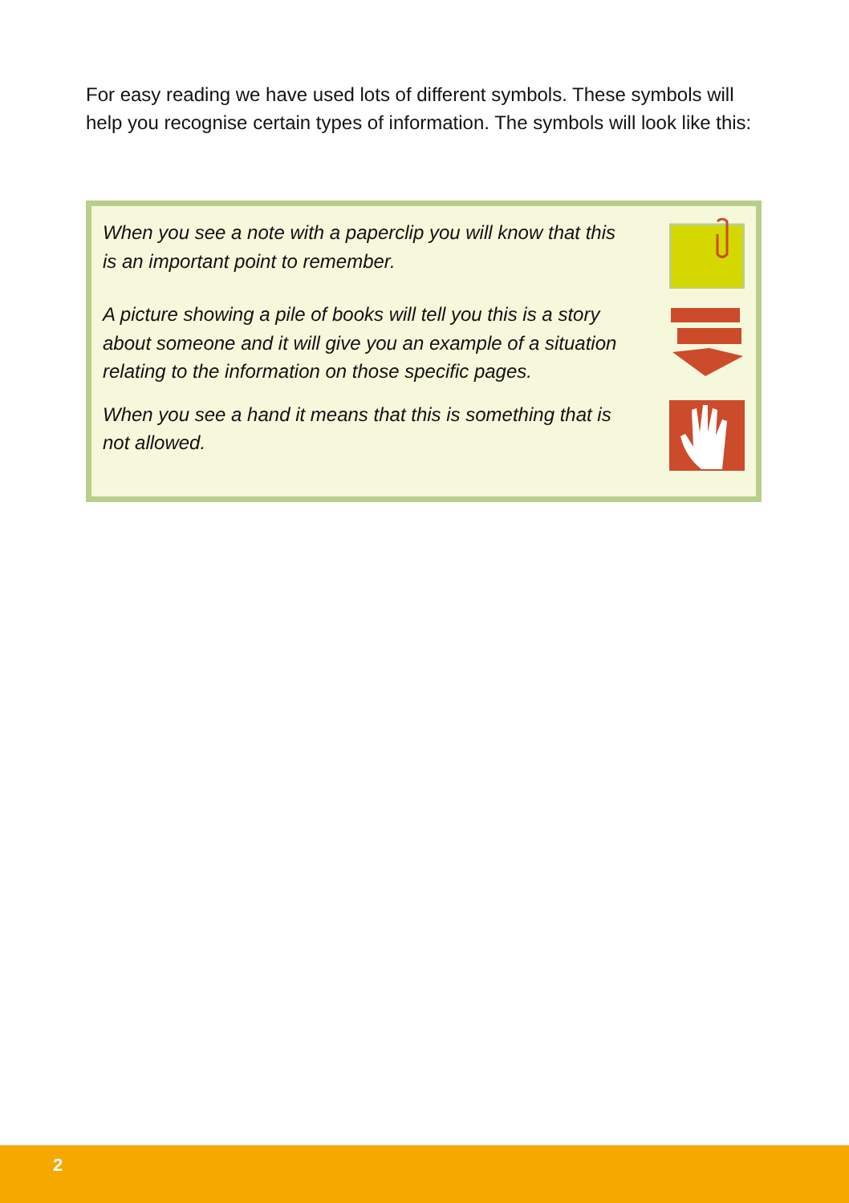For easy reading we have used lots of different symbols. These symbols will help you recognise certain types of information. The symbols will look like this:
When you see a note with a paperclip you will know that this is an important point to remember.
A picture showing a pile of books will tell you this is a story about someone and it will give you an example of a situation relating to the information on those specific pages.
When you see a hand it means that this is something that is not allowed.
2